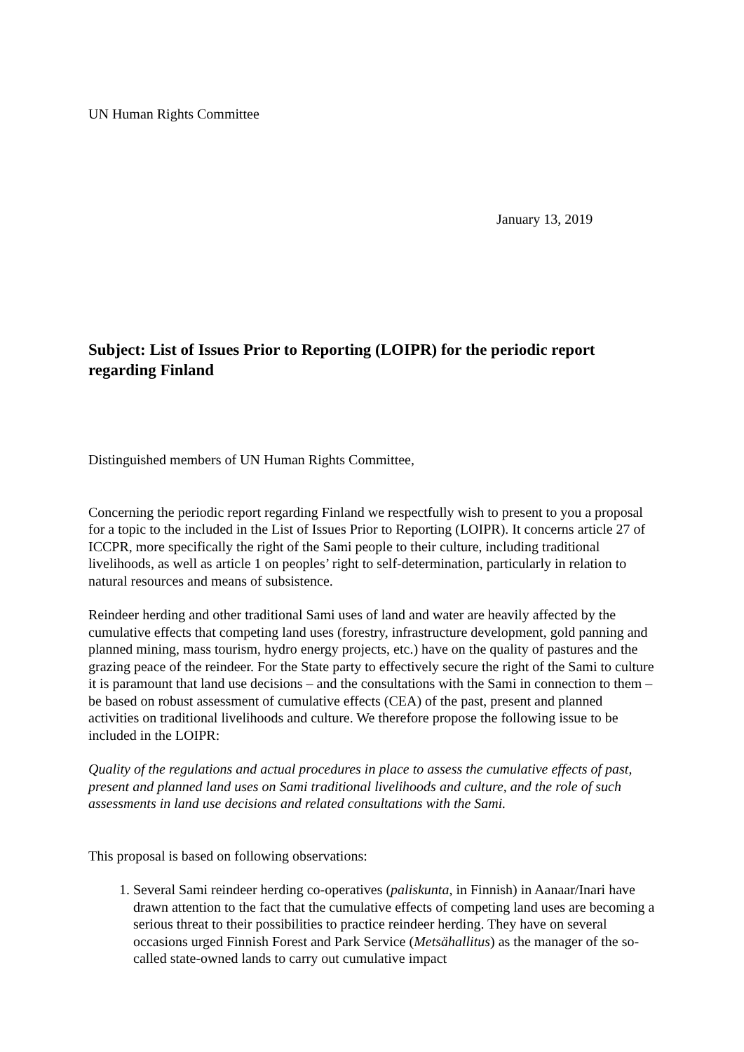UN Human Rights Committee
January 13, 2019
Subject: List of Issues Prior to Reporting (LOIPR) for the periodic report regarding Finland
Distinguished members of UN Human Rights Committee,
Concerning the periodic report regarding Finland we respectfully wish to present to you a proposal for a topic to the included in the List of Issues Prior to Reporting (LOIPR). It concerns article 27 of ICCPR, more specifically the right of the Sami people to their culture, including traditional livelihoods, as well as article 1 on peoples’ right to self-determination, particularly in relation to natural resources and means of subsistence.
Reindeer herding and other traditional Sami uses of land and water are heavily affected by the cumulative effects that competing land uses (forestry, infrastructure development, gold panning and planned mining, mass tourism, hydro energy projects, etc.) have on the quality of pastures and the grazing peace of the reindeer. For the State party to effectively secure the right of the Sami to culture it is paramount that land use decisions – and the consultations with the Sami in connection to them – be based on robust assessment of cumulative effects (CEA) of the past, present and planned activities on traditional livelihoods and culture. We therefore propose the following issue to be included in the LOIPR:
Quality of the regulations and actual procedures in place to assess the cumulative effects of past, present and planned land uses on Sami traditional livelihoods and culture, and the role of such assessments in land use decisions and related consultations with the Sami.
This proposal is based on following observations:
1. Several Sami reindeer herding co-operatives (paliskunta, in Finnish) in Aanaar/Inari have drawn attention to the fact that the cumulative effects of competing land uses are becoming a serious threat to their possibilities to practice reindeer herding. They have on several occasions urged Finnish Forest and Park Service (Metsähallitus) as the manager of the so-called state-owned lands to carry out cumulative impact